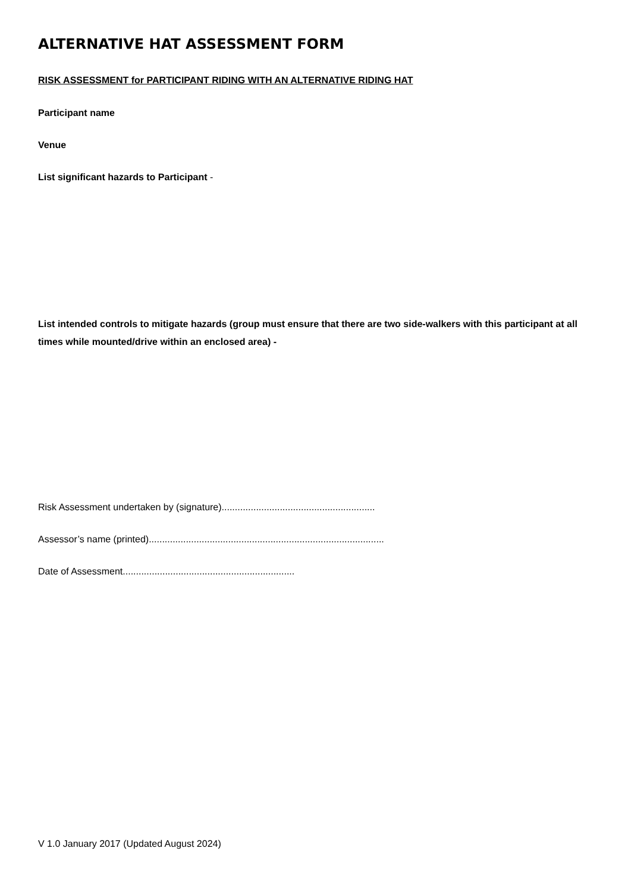ALTERNATIVE HAT ASSESSMENT FORM
RISK ASSESSMENT for PARTICIPANT RIDING WITH AN ALTERNATIVE RIDING HAT
Participant name
Venue
List significant hazards to Participant -
List intended controls to mitigate hazards (group must ensure that there are two side-walkers with this participant at all times while mounted/drive within an enclosed area) -
Risk Assessment undertaken by (signature)..........................................................
Assessor’s name (printed).........................................................................................
Date of Assessment.................................................................
V 1.0 January 2017 (Updated August 2024)